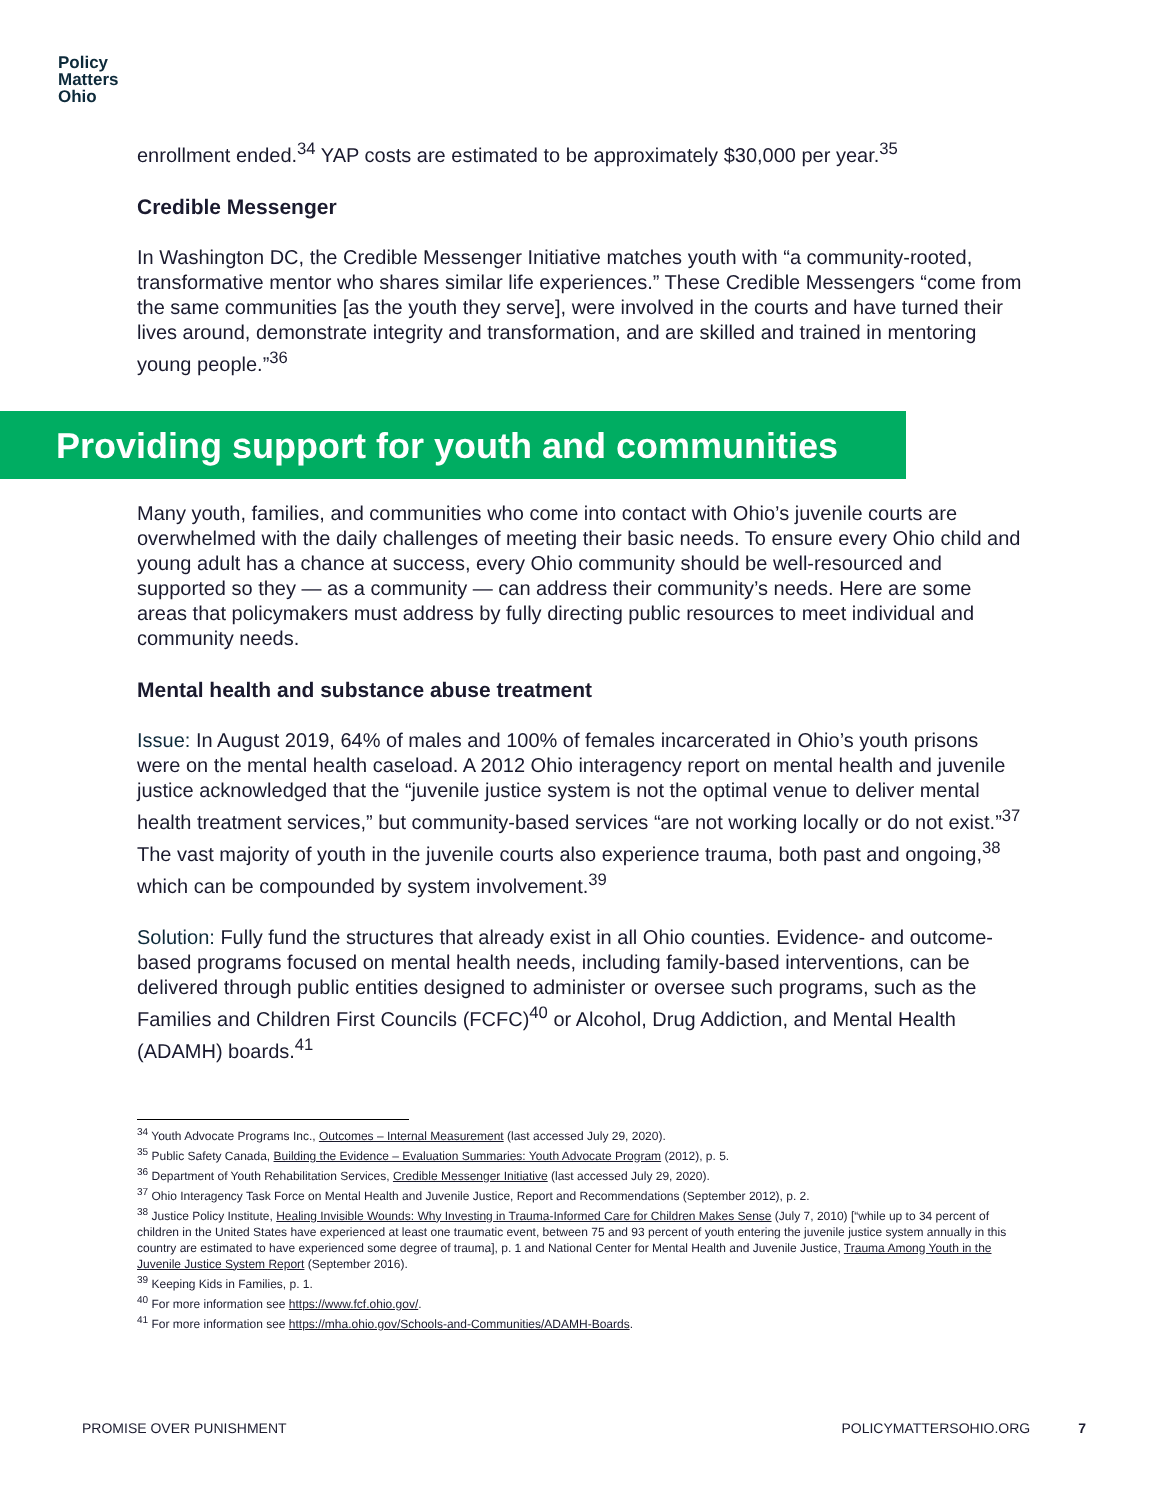Policy
Matters
Ohio
enrollment ended.<sup>34</sup> YAP costs are estimated to be approximately $30,000 per year.<sup>35</sup>
Credible Messenger
In Washington DC, the Credible Messenger Initiative matches youth with “a community-rooted, transformative mentor who shares similar life experiences.” These Credible Messengers “come from the same communities [as the youth they serve], were involved in the courts and have turned their lives around, demonstrate integrity and transformation, and are skilled and trained in mentoring young people.”<sup>36</sup>
Providing support for youth and communities
Many youth, families, and communities who come into contact with Ohio’s juvenile courts are overwhelmed with the daily challenges of meeting their basic needs. To ensure every Ohio child and young adult has a chance at success, every Ohio community should be well-resourced and supported so they — as a community — can address their community’s needs. Here are some areas that policymakers must address by fully directing public resources to meet individual and community needs.
Mental health and substance abuse treatment
Issue: In August 2019, 64% of males and 100% of females incarcerated in Ohio’s youth prisons were on the mental health caseload. A 2012 Ohio interagency report on mental health and juvenile justice acknowledged that the “juvenile justice system is not the optimal venue to deliver mental health treatment services,” but community-based services “are not working locally or do not exist.”<sup>37</sup> The vast majority of youth in the juvenile courts also experience trauma, both past and ongoing,<sup>38</sup> which can be compounded by system involvement.<sup>39</sup>
Solution: Fully fund the structures that already exist in all Ohio counties. Evidence- and outcome-based programs focused on mental health needs, including family-based interventions, can be delivered through public entities designed to administer or oversee such programs, such as the Families and Children First Councils (FCFC)<sup>40</sup> or Alcohol, Drug Addiction, and Mental Health (ADAMH) boards.<sup>41</sup>
<sup>34</sup> Youth Advocate Programs Inc., Outcomes – Internal Measurement (last accessed July 29, 2020).
<sup>35</sup> Public Safety Canada, Building the Evidence – Evaluation Summaries: Youth Advocate Program (2012), p. 5.
<sup>36</sup> Department of Youth Rehabilitation Services, Credible Messenger Initiative (last accessed July 29, 2020).
<sup>37</sup> Ohio Interagency Task Force on Mental Health and Juvenile Justice, Report and Recommendations (September 2012), p. 2.
<sup>38</sup> Justice Policy Institute, Healing Invisible Wounds: Why Investing in Trauma-Informed Care for Children Makes Sense (July 7, 2010) [“while up to 34 percent of children in the United States have experienced at least one traumatic event, between 75 and 93 percent of youth entering the juvenile justice system annually in this country are estimated to have experienced some degree of trauma], p. 1 and National Center for Mental Health and Juvenile Justice, Trauma Among Youth in the Juvenile Justice System Report (September 2016).
<sup>39</sup> Keeping Kids in Families, p. 1.
<sup>40</sup> For more information see https://www.fcf.ohio.gov/.
<sup>41</sup> For more information see https://mha.ohio.gov/Schools-and-Communities/ADAMH-Boards.
PROMISE OVER PUNISHMENT POLICYMATTERSOHIO.ORG 7